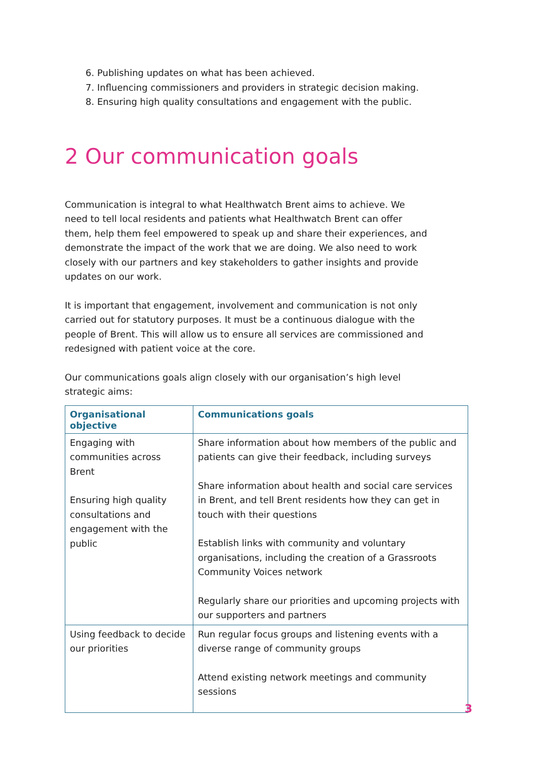6. Publishing updates on what has been achieved.
7. Influencing commissioners and providers in strategic decision making.
8. Ensuring high quality consultations and engagement with the public.
2 Our communication goals
Communication is integral to what Healthwatch Brent aims to achieve. We need to tell local residents and patients what Healthwatch Brent can offer them, help them feel empowered to speak up and share their experiences, and demonstrate the impact of the work that we are doing. We also need to work closely with our partners and key stakeholders to gather insights and provide updates on our work.
It is important that engagement, involvement and communication is not only carried out for statutory purposes. It must be a continuous dialogue with the people of Brent. This will allow us to ensure all services are commissioned and redesigned with patient voice at the core.
Our communications goals align closely with our organisation’s high level strategic aims:
| Organisational objective | Communications goals |
| --- | --- |
| Engaging with communities across Brent Ensuring high quality consultations and engagement with the public | Share information about how members of the public and patients can give their feedback, including surveys Share information about health and social care services in Brent, and tell Brent residents how they can get in touch with their questions Establish links with community and voluntary organisations, including the creation of a Grassroots Community Voices network Regularly share our priorities and upcoming projects with our supporters and partners |
| Using feedback to decide our priorities | Run regular focus groups and listening events with a diverse range of community groups Attend existing network meetings and community sessions |
3